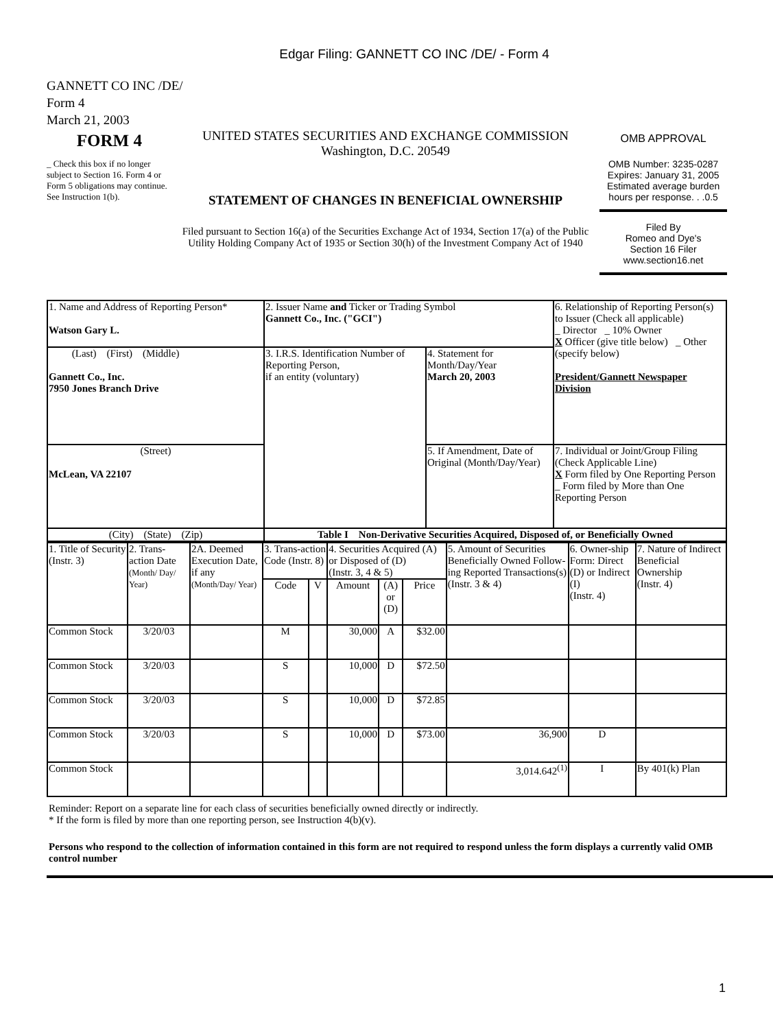Edgar Filing: GANNETT CO INC /DE/ - Form 4
GANNETT CO INC /DE/
Form 4
March 21, 2003
FORM 4
_ Check this box if no longer subject to Section 16. Form 4 or Form 5 obligations may continue. See Instruction 1(b).
UNITED STATES SECURITIES AND EXCHANGE COMMISSION
Washington, D.C. 20549
STATEMENT OF CHANGES IN BENEFICIAL OWNERSHIP
Filed pursuant to Section 16(a) of the Securities Exchange Act of 1934, Section 17(a) of the Public Utility Holding Company Act of 1935 or Section 30(h) of the Investment Company Act of 1940
OMB APPROVAL
OMB Number: 3235-0287
Expires: January 31, 2005
Estimated average burden hours per response. . .0.5
Filed By
Romeo and Dye's
Section 16 Filer
www.section16.net
| 1. Name and Address of Reporting Person* Watson Gary L. | 2. Issuer Name and Ticker or Trading Symbol Gannett Co., Inc. ("GCI") | | 6. Relationship of Reporting Person(s) to Issuer (Check all applicable) _ Director _ 10% Owner X Officer (give title below) _ Other (specify below) President/Gannett Newspaper Division |
| (Last) (First) (Middle) Gannett Co., Inc. 7950 Jones Branch Drive | 3. I.R.S. Identification Number of Reporting Person, if an entity (voluntary) | 4. Statement for Month/Day/Year March 20, 2003 | |
| (Street) McLean, VA 22107 | | 5. If Amendment, Date of Original (Month/Day/Year) | 7. Individual or Joint/Group Filing (Check Applicable Line) X Form filed by One Reporting Person _ Form filed by More than One Reporting Person |
| (City) (State) (Zip) | Table I Non-Derivative Securities Acquired, Disposed of, or Beneficially Owned | | |
| 1. Title of Security (Instr. 3) | 2. Trans-action Date (Month/ Day/ Year) | 2A. Deemed Execution Date, if any (Month/Day/ Year) | 3. Trans-action Code (Instr. 8) | | 4. Securities Acquired (A) or Disposed of (D) (Instr. 3, 4 & 5) | | | 5. Amount of Securities Beneficially Owned Follow-ing Reported Transactions(s) (Instr. 3 & 4) | 6. Owner-ship Form: Direct (D) or Indirect (I) (Instr. 4) | 7. Nature of Indirect Beneficial Ownership (Instr. 4) |
| --- | --- | --- | --- | --- | --- | --- | --- | --- | --- | --- |
| | | | Code | V | Amount | (A) or (D) | Price | | | |
| Common Stock | 3/20/03 | | M | | 30,000 | A | $32.00 | | | |
| Common Stock | 3/20/03 | | S | | 10,000 | D | $72.50 | | | |
| Common Stock | 3/20/03 | | S | | 10,000 | D | $72.85 | | | |
| Common Stock | 3/20/03 | | S | | 10,000 | D | $73.00 | 36,900 | D | |
| Common Stock | | | | | | | | 3,014.642<sup>(1)</sup> | I | By 401(k) Plan |
Reminder: Report on a separate line for each class of securities beneficially owned directly or indirectly.
* If the form is filed by more than one reporting person, see Instruction 4(b)(v).
Persons who respond to the collection of information contained in this form are not required to respond unless the form displays a currently valid OMB control number
1